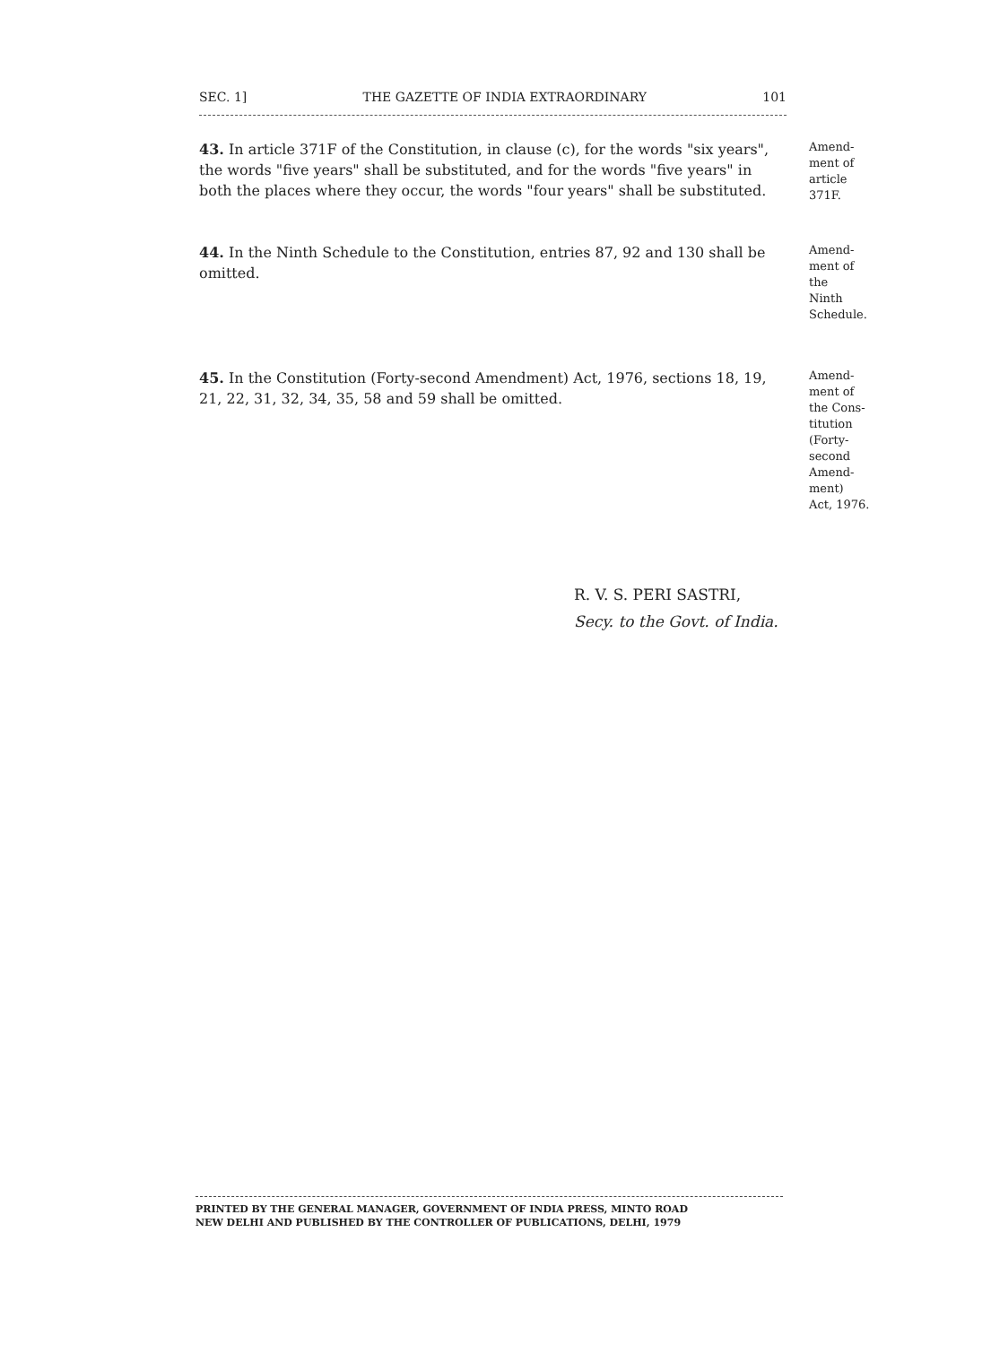SEC. 1] THE GAZETTE OF INDIA EXTRAORDINARY 101
43. In article 371F of the Constitution, in clause (c), for the words "six years", the words "five years" shall be substituted, and for the words "five years" in both the places where they occur, the words "four years" shall be substituted.
Amend-
ment of
article
371F.
44. In the Ninth Schedule to the Constitution, entries 87, 92 and 130 shall be omitted.
Amend-
ment of
the
Ninth
Schedule.
45. In the Constitution (Forty-second Amendment) Act, 1976, sections 18, 19, 21, 22, 31, 32, 34, 35, 58 and 59 shall be omitted.
Amend-
ment of
the Cons-
titution
(Forty-
second
Amend-
ment)
Act, 1976.
R. V. S. PERI SASTRI,
Secy. to the Govt. of India.
PRINTED BY THE GENERAL MANAGER, GOVERNMENT OF INDIA PRESS, MINTO ROAD
NEW DELHI AND PUBLISHED BY THE CONTROLLER OF PUBLICATIONS, DELHI, 1979